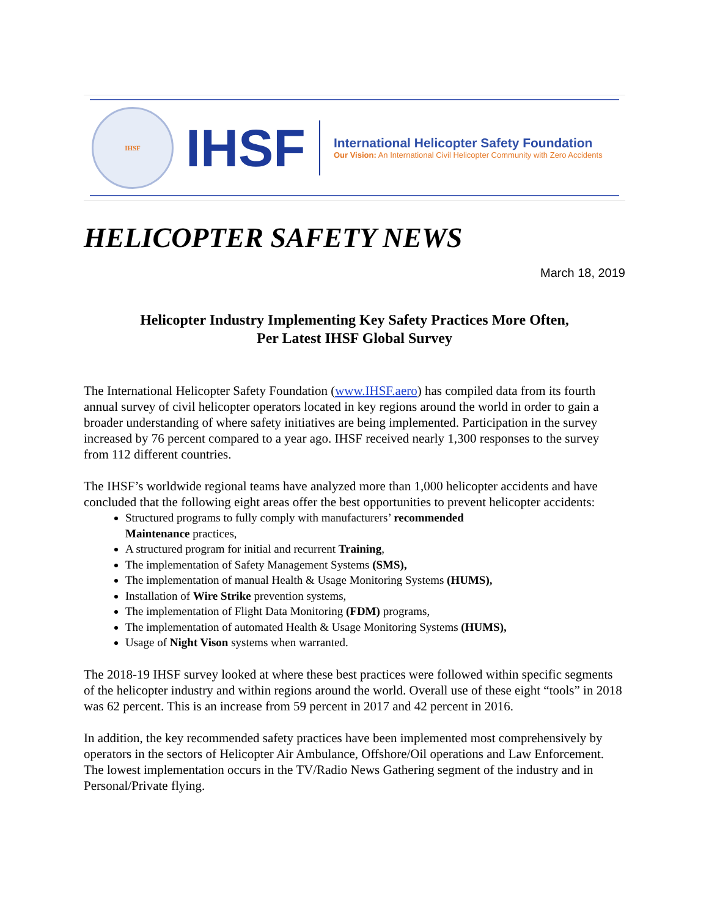IHSF
IHSF
International Helicopter Safety Foundation
Our Vision: An International Civil Helicopter Community with Zero Accidents
HELICOPTER SAFETY NEWS
March 18, 2019
Helicopter Industry Implementing Key Safety Practices More Often,
Per Latest IHSF Global Survey
The International Helicopter Safety Foundation (www.IHSF.aero) has compiled data from its fourth annual survey of civil helicopter operators located in key regions around the world in order to gain a broader understanding of where safety initiatives are being implemented. Participation in the survey increased by 76 percent compared to a year ago. IHSF received nearly 1,300 responses to the survey from 112 different countries.
The IHSF’s worldwide regional teams have analyzed more than 1,000 helicopter accidents and have concluded that the following eight areas offer the best opportunities to prevent helicopter accidents:
Structured programs to fully comply with manufacturers’ recommended
Maintenance practices,
A structured program for initial and recurrent Training,
The implementation of Safety Management Systems (SMS),
The implementation of manual Health & Usage Monitoring Systems (HUMS),
Installation of Wire Strike prevention systems,
The implementation of Flight Data Monitoring (FDM) programs,
The implementation of automated Health & Usage Monitoring Systems (HUMS),
Usage of Night Vison systems when warranted.
The 2018-19 IHSF survey looked at where these best practices were followed within specific segments of the helicopter industry and within regions around the world. Overall use of these eight “tools” in 2018 was 62 percent. This is an increase from 59 percent in 2017 and 42 percent in 2016.
In addition, the key recommended safety practices have been implemented most comprehensively by operators in the sectors of Helicopter Air Ambulance, Offshore/Oil operations and Law Enforcement. The lowest implementation occurs in the TV/Radio News Gathering segment of the industry and in Personal/Private flying.